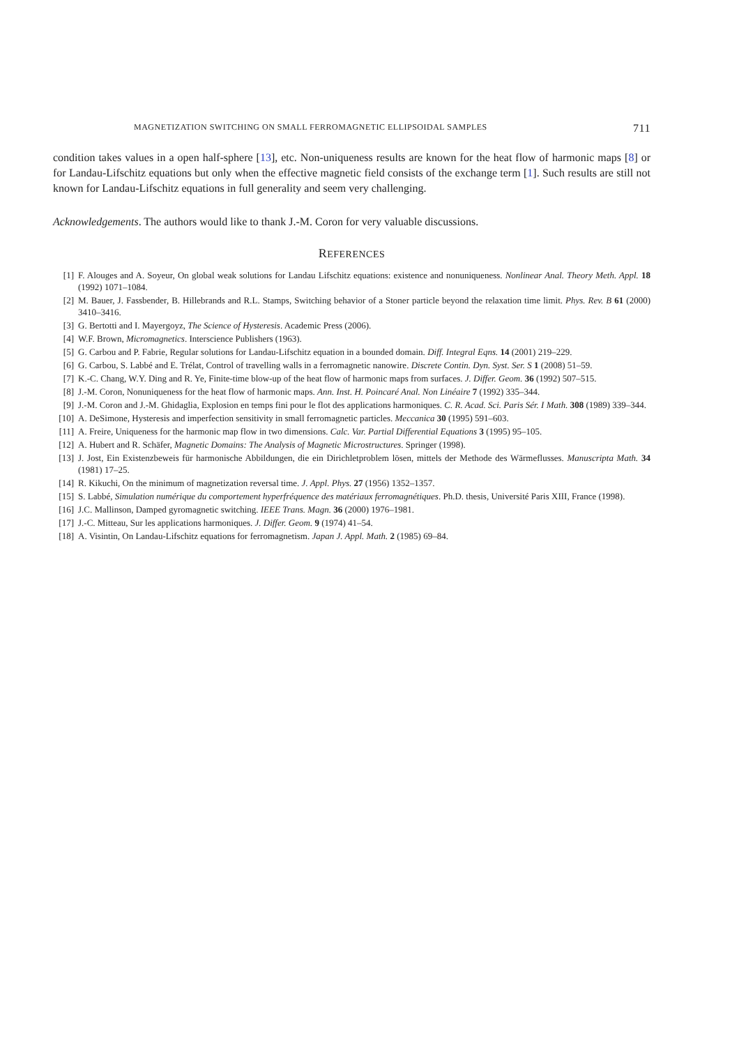MAGNETIZATION SWITCHING ON SMALL FERROMAGNETIC ELLIPSOIDAL SAMPLES 711
condition takes values in a open half-sphere [13], etc. Non-uniqueness results are known for the heat flow of harmonic maps [8] or for Landau-Lifschitz equations but only when the effective magnetic field consists of the exchange term [1]. Such results are still not known for Landau-Lifschitz equations in full generality and seem very challenging.
Acknowledgements. The authors would like to thank J.-M. Coron for very valuable discussions.
REFERENCES
[1] F. Alouges and A. Soyeur, On global weak solutions for Landau Lifschitz equations: existence and nonuniqueness. Nonlinear Anal. Theory Meth. Appl. 18 (1992) 1071–1084.
[2] M. Bauer, J. Fassbender, B. Hillebrands and R.L. Stamps, Switching behavior of a Stoner particle beyond the relaxation time limit. Phys. Rev. B 61 (2000) 3410–3416.
[3] G. Bertotti and I. Mayergoyz, The Science of Hysteresis. Academic Press (2006).
[4] W.F. Brown, Micromagnetics. Interscience Publishers (1963).
[5] G. Carbou and P. Fabrie, Regular solutions for Landau-Lifschitz equation in a bounded domain. Diff. Integral Eqns. 14 (2001) 219–229.
[6] G. Carbou, S. Labbé and E. Trélat, Control of travelling walls in a ferromagnetic nanowire. Discrete Contin. Dyn. Syst. Ser. S 1 (2008) 51–59.
[7] K.-C. Chang, W.Y. Ding and R. Ye, Finite-time blow-up of the heat flow of harmonic maps from surfaces. J. Differ. Geom. 36 (1992) 507–515.
[8] J.-M. Coron, Nonuniqueness for the heat flow of harmonic maps. Ann. Inst. H. Poincaré Anal. Non Linéaire 7 (1992) 335–344.
[9] J.-M. Coron and J.-M. Ghidaglia, Explosion en temps fini pour le flot des applications harmoniques. C. R. Acad. Sci. Paris Sér. I Math. 308 (1989) 339–344.
[10] A. DeSimone, Hysteresis and imperfection sensitivity in small ferromagnetic particles. Meccanica 30 (1995) 591–603.
[11] A. Freire, Uniqueness for the harmonic map flow in two dimensions. Calc. Var. Partial Differential Equations 3 (1995) 95–105.
[12] A. Hubert and R. Schäfer, Magnetic Domains: The Analysis of Magnetic Microstructures. Springer (1998).
[13] J. Jost, Ein Existenzbeweis für harmonische Abbildungen, die ein Dirichletproblem lösen, mittels der Methode des Wärmeflusses. Manuscripta Math. 34 (1981) 17–25.
[14] R. Kikuchi, On the minimum of magnetization reversal time. J. Appl. Phys. 27 (1956) 1352–1357.
[15] S. Labbé, Simulation numérique du comportement hyperfréquence des matériaux ferromagnétiques. Ph.D. thesis, Université Paris XIII, France (1998).
[16] J.C. Mallinson, Damped gyromagnetic switching. IEEE Trans. Magn. 36 (2000) 1976–1981.
[17] J.-C. Mitteau, Sur les applications harmoniques. J. Differ. Geom. 9 (1974) 41–54.
[18] A. Visintin, On Landau-Lifschitz equations for ferromagnetism. Japan J. Appl. Math. 2 (1985) 69–84.